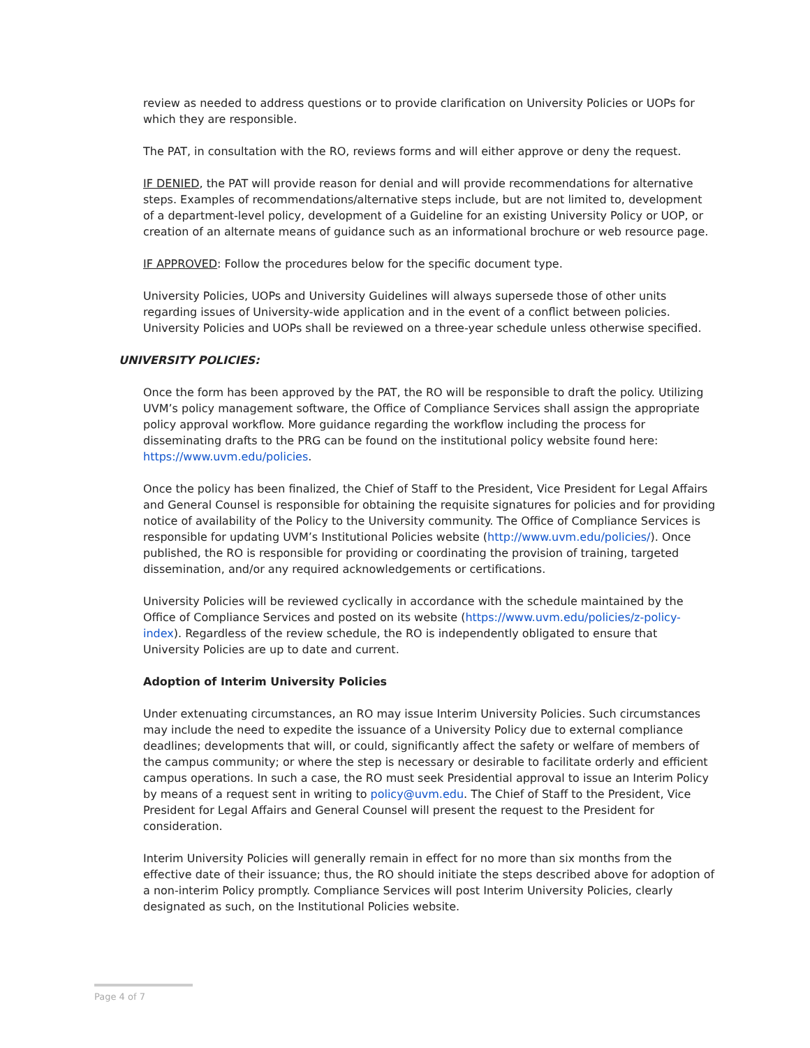review as needed to address questions or to provide clarification on University Policies or UOPs for which they are responsible.
The PAT, in consultation with the RO, reviews forms and will either approve or deny the request.
IF DENIED, the PAT will provide reason for denial and will provide recommendations for alternative steps. Examples of recommendations/alternative steps include, but are not limited to, development of a department-level policy, development of a Guideline for an existing University Policy or UOP, or creation of an alternate means of guidance such as an informational brochure or web resource page.
IF APPROVED: Follow the procedures below for the specific document type.
University Policies, UOPs and University Guidelines will always supersede those of other units regarding issues of University-wide application and in the event of a conflict between policies. University Policies and UOPs shall be reviewed on a three-year schedule unless otherwise specified.
UNIVERSITY POLICIES:
Once the form has been approved by the PAT, the RO will be responsible to draft the policy. Utilizing UVM’s policy management software, the Office of Compliance Services shall assign the appropriate policy approval workflow. More guidance regarding the workflow including the process for disseminating drafts to the PRG can be found on the institutional policy website found here: https://www.uvm.edu/policies.
Once the policy has been finalized, the Chief of Staff to the President, Vice President for Legal Affairs and General Counsel is responsible for obtaining the requisite signatures for policies and for providing notice of availability of the Policy to the University community. The Office of Compliance Services is responsible for updating UVM’s Institutional Policies website (http://www.uvm.edu/policies/). Once published, the RO is responsible for providing or coordinating the provision of training, targeted dissemination, and/or any required acknowledgements or certifications.
University Policies will be reviewed cyclically in accordance with the schedule maintained by the Office of Compliance Services and posted on its website (https://www.uvm.edu/policies/z-policy-index). Regardless of the review schedule, the RO is independently obligated to ensure that University Policies are up to date and current.
Adoption of Interim University Policies
Under extenuating circumstances, an RO may issue Interim University Policies. Such circumstances may include the need to expedite the issuance of a University Policy due to external compliance deadlines; developments that will, or could, significantly affect the safety or welfare of members of the campus community; or where the step is necessary or desirable to facilitate orderly and efficient campus operations. In such a case, the RO must seek Presidential approval to issue an Interim Policy by means of a request sent in writing to policy@uvm.edu. The Chief of Staff to the President, Vice President for Legal Affairs and General Counsel will present the request to the President for consideration.
Interim University Policies will generally remain in effect for no more than six months from the effective date of their issuance; thus, the RO should initiate the steps described above for adoption of a non-interim Policy promptly. Compliance Services will post Interim University Policies, clearly designated as such, on the Institutional Policies website.
Page 4 of 7